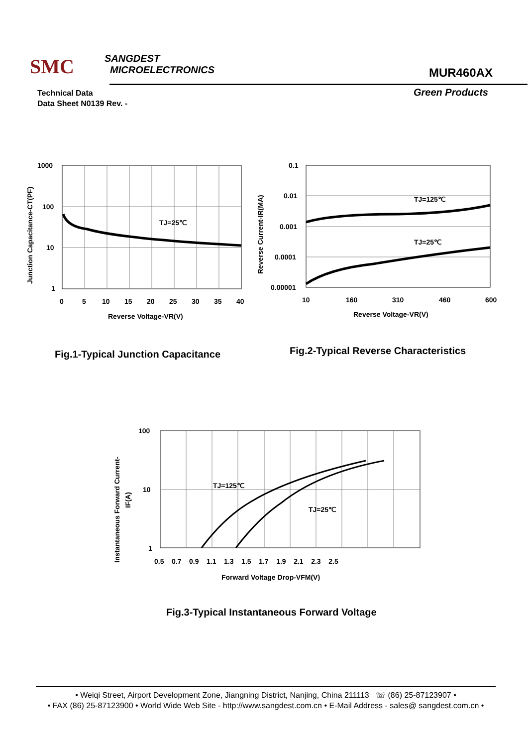SMC SANGDEST
MICROELECTRONICS
MUR460AX
Technical Data
Data Sheet N0139 Rev. -
Green Products
TJ=25℃
1000
100
10
1
0
5
10
15
20
25
30
35
40
Reverse Voltage-VR(V)
Junction Capacitance-CT(PF)
Fig.1-Typical Junction Capacitance
TJ=125℃
TJ=25℃
0.1
0.01
0.001
0.0001
0.00001
10
160
310
460
600
Reverse Voltage-VR(V)
Reverse Current-IR(MA)
Fig.2-Typical Reverse Characteristics
TJ=125℃
TJ=25℃
100
10
1
0.5 0.7 0.9 1.1 1.3 1.5 1.7 1.9 2.1 2.3 2.5
Forward Voltage Drop-VFM(V)
Instantaneous Forward Current-
IF(A)
Fig.3-Typical Instantaneous Forward Voltage
• Weiqi Street, Airport Development Zone, Jiangning District, Nanjing, China 211113 ☏ (86) 25-87123907 •
• FAX (86) 25-87123900 • World Wide Web Site - http://www.sangdest.com.cn • E-Mail Address - sales@ sangdest.com.cn •